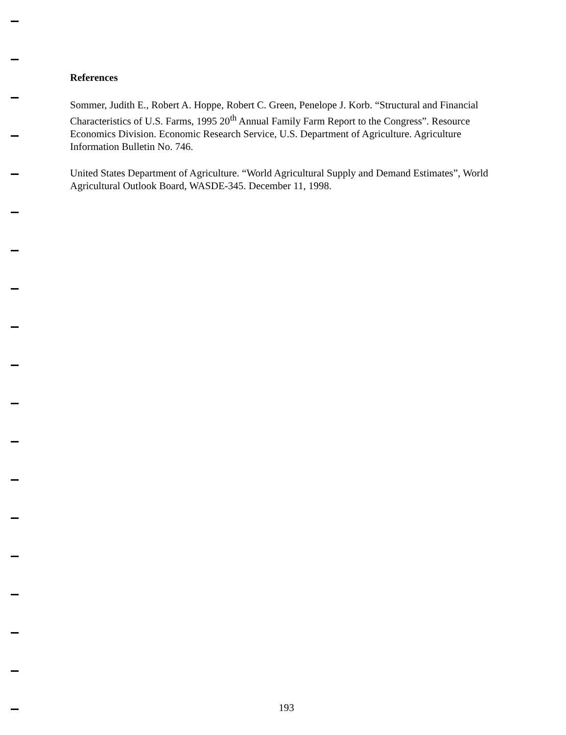References
Sommer, Judith E., Robert A. Hoppe, Robert C. Green, Penelope J. Korb. “Structural and Financial Characteristics of U.S. Farms, 1995 20<sup>th</sup> Annual Family Farm Report to the Congress”. Resource Economics Division. Economic Research Service, U.S. Department of Agriculture. Agriculture Information Bulletin No. 746.
United States Department of Agriculture. “World Agricultural Supply and Demand Estimates”, World Agricultural Outlook Board, WASDE-345. December 11, 1998.
193